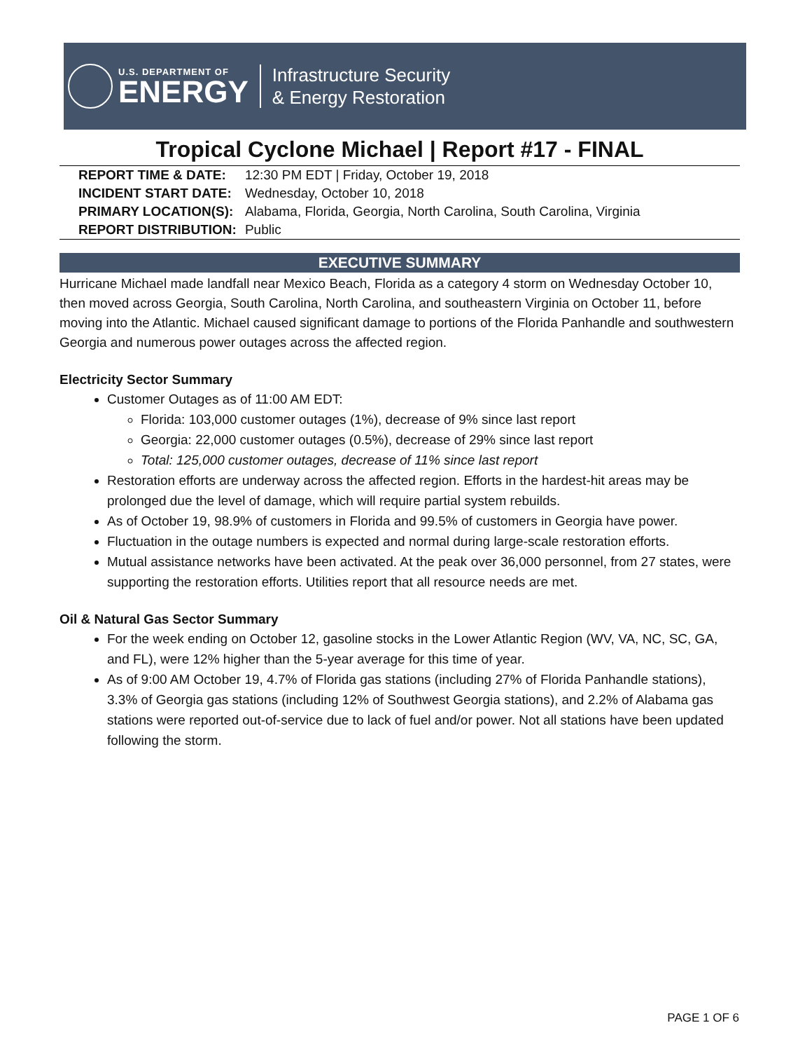U.S. DEPARTMENT OF
ENERGY
Infrastructure Security
& Energy Restoration
Tropical Cyclone Michael | Report #17 - FINAL
| REPORT TIME & DATE: | 12:30 PM EDT / Friday, October 19, 2018 |
| INCIDENT START DATE: | Wednesday, October 10, 2018 |
| PRIMARY LOCATION(S): | Alabama, Florida, Georgia, North Carolina, South Carolina, Virginia |
| REPORT DISTRIBUTION: | Public |
EXECUTIVE SUMMARY
Hurricane Michael made landfall near Mexico Beach, Florida as a category 4 storm on Wednesday October 10, then moved across Georgia, South Carolina, North Carolina, and southeastern Virginia on October 11, before moving into the Atlantic. Michael caused significant damage to portions of the Florida Panhandle and southwestern Georgia and numerous power outages across the affected region.
Electricity Sector Summary
Customer Outages as of 11:00 AM EDT:
Florida: 103,000 customer outages (1%), decrease of 9% since last report
Georgia: 22,000 customer outages (0.5%), decrease of 29% since last report
Total: 125,000 customer outages, decrease of 11% since last report
Restoration efforts are underway across the affected region. Efforts in the hardest-hit areas may be prolonged due the level of damage, which will require partial system rebuilds.
As of October 19, 98.9% of customers in Florida and 99.5% of customers in Georgia have power.
Fluctuation in the outage numbers is expected and normal during large-scale restoration efforts.
Mutual assistance networks have been activated. At the peak over 36,000 personnel, from 27 states, were supporting the restoration efforts. Utilities report that all resource needs are met.
Oil & Natural Gas Sector Summary
For the week ending on October 12, gasoline stocks in the Lower Atlantic Region (WV, VA, NC, SC, GA, and FL), were 12% higher than the 5-year average for this time of year.
As of 9:00 AM October 19, 4.7% of Florida gas stations (including 27% of Florida Panhandle stations), 3.3% of Georgia gas stations (including 12% of Southwest Georgia stations), and 2.2% of Alabama gas stations were reported out-of-service due to lack of fuel and/or power. Not all stations have been updated following the storm.
PAGE 1 OF 6